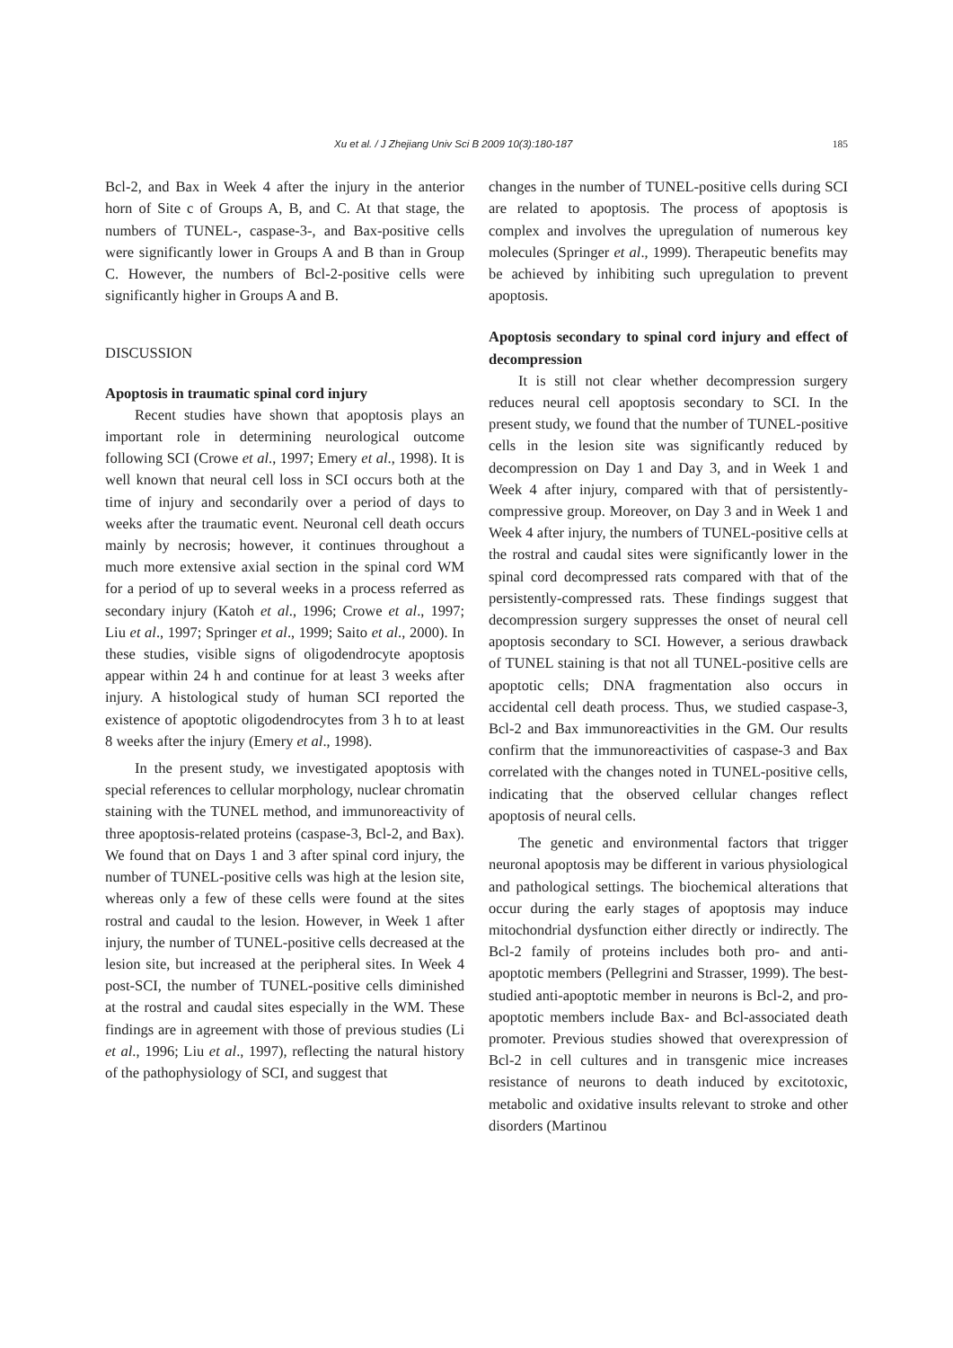Xu et al. / J Zhejiang Univ Sci B 2009 10(3):180-187 185
Bcl-2, and Bax in Week 4 after the injury in the anterior horn of Site c of Groups A, B, and C. At that stage, the numbers of TUNEL-, caspase-3-, and Bax-positive cells were significantly lower in Groups A and B than in Group C. However, the numbers of Bcl-2-positive cells were significantly higher in Groups A and B.
DISCUSSION
Apoptosis in traumatic spinal cord injury
Recent studies have shown that apoptosis plays an important role in determining neurological outcome following SCI (Crowe et al., 1997; Emery et al., 1998). It is well known that neural cell loss in SCI occurs both at the time of injury and secondarily over a period of days to weeks after the traumatic event. Neuronal cell death occurs mainly by necrosis; however, it continues throughout a much more extensive axial section in the spinal cord WM for a period of up to several weeks in a process referred as secondary injury (Katoh et al., 1996; Crowe et al., 1997; Liu et al., 1997; Springer et al., 1999; Saito et al., 2000). In these studies, visible signs of oligodendrocyte apoptosis appear within 24 h and continue for at least 3 weeks after injury. A histological study of human SCI reported the existence of apoptotic oligodendrocytes from 3 h to at least 8 weeks after the injury (Emery et al., 1998).
In the present study, we investigated apoptosis with special references to cellular morphology, nuclear chromatin staining with the TUNEL method, and immunoreactivity of three apoptosis-related proteins (caspase-3, Bcl-2, and Bax). We found that on Days 1 and 3 after spinal cord injury, the number of TUNEL-positive cells was high at the lesion site, whereas only a few of these cells were found at the sites rostral and caudal to the lesion. However, in Week 1 after injury, the number of TUNEL-positive cells decreased at the lesion site, but increased at the peripheral sites. In Week 4 post-SCI, the number of TUNEL-positive cells diminished at the rostral and caudal sites especially in the WM. These findings are in agreement with those of previous studies (Li et al., 1996; Liu et al., 1997), reflecting the natural history of the pathophysiology of SCI, and suggest that
changes in the number of TUNEL-positive cells during SCI are related to apoptosis. The process of apoptosis is complex and involves the upregulation of numerous key molecules (Springer et al., 1999). Therapeutic benefits may be achieved by inhibiting such upregulation to prevent apoptosis.
Apoptosis secondary to spinal cord injury and effect of decompression
It is still not clear whether decompression surgery reduces neural cell apoptosis secondary to SCI. In the present study, we found that the number of TUNEL-positive cells in the lesion site was significantly reduced by decompression on Day 1 and Day 3, and in Week 1 and Week 4 after injury, compared with that of persistently-compressive group. Moreover, on Day 3 and in Week 1 and Week 4 after injury, the numbers of TUNEL-positive cells at the rostral and caudal sites were significantly lower in the spinal cord decompressed rats compared with that of the persistently-compressed rats. These findings suggest that decompression surgery suppresses the onset of neural cell apoptosis secondary to SCI. However, a serious drawback of TUNEL staining is that not all TUNEL-positive cells are apoptotic cells; DNA fragmentation also occurs in accidental cell death process. Thus, we studied caspase-3, Bcl-2 and Bax immunoreactivities in the GM. Our results confirm that the immunoreactivities of caspase-3 and Bax correlated with the changes noted in TUNEL-positive cells, indicating that the observed cellular changes reflect apoptosis of neural cells.
The genetic and environmental factors that trigger neuronal apoptosis may be different in various physiological and pathological settings. The biochemical alterations that occur during the early stages of apoptosis may induce mitochondrial dysfunction either directly or indirectly. The Bcl-2 family of proteins includes both pro- and anti-apoptotic members (Pellegrini and Strasser, 1999). The best-studied anti-apoptotic member in neurons is Bcl-2, and pro-apoptotic members include Bax- and Bcl-associated death promoter. Previous studies showed that overexpression of Bcl-2 in cell cultures and in transgenic mice increases resistance of neurons to death induced by excitotoxic, metabolic and oxidative insults relevant to stroke and other disorders (Martinou